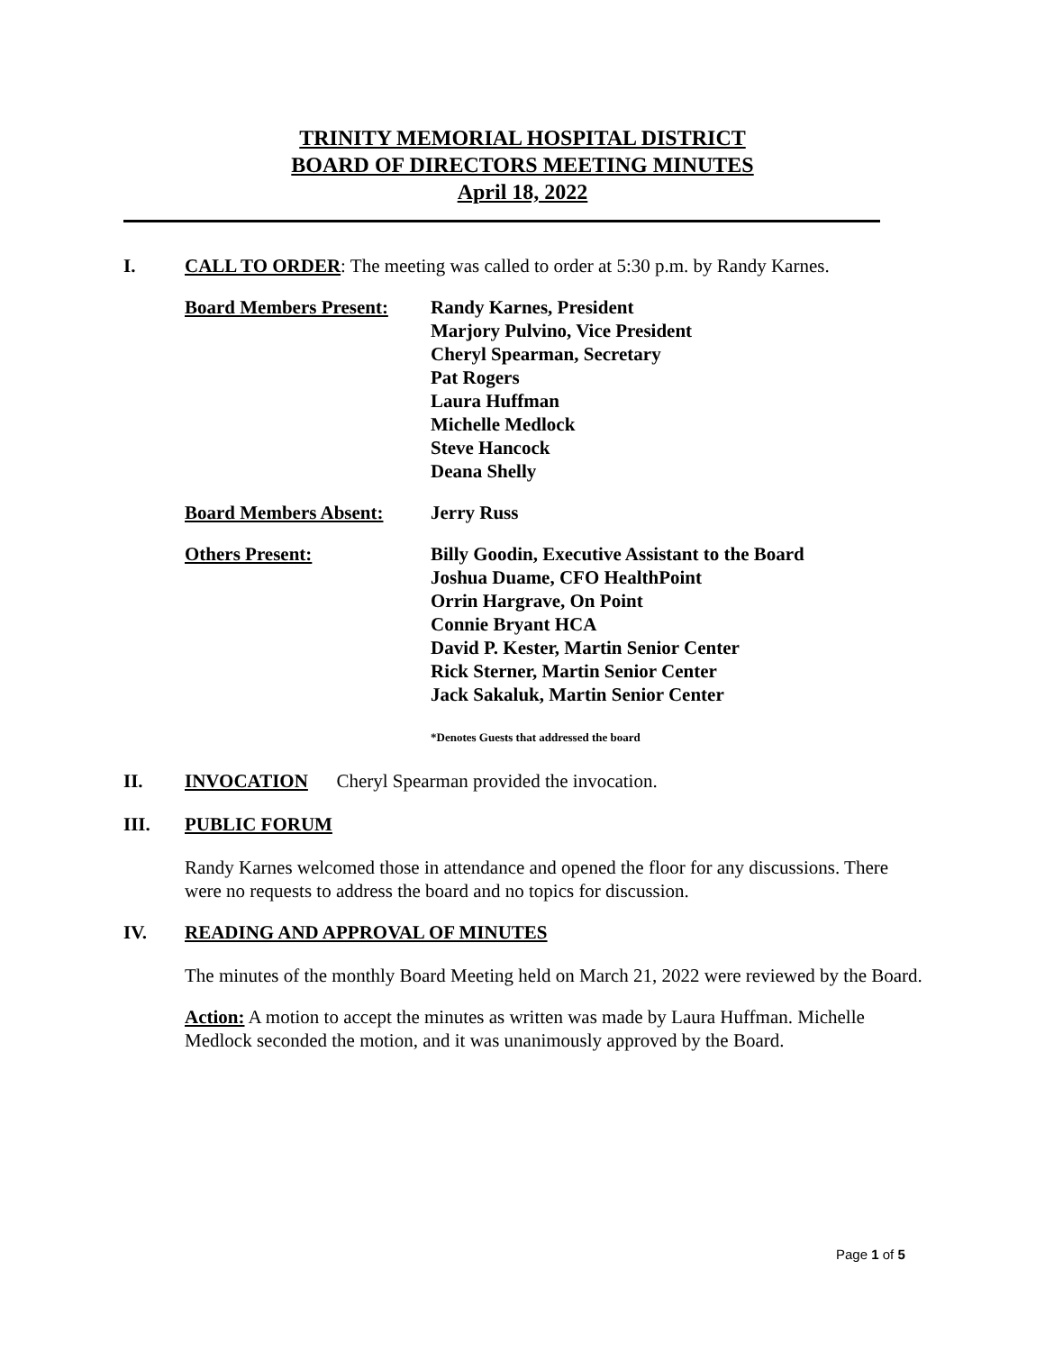TRINITY MEMORIAL HOSPITAL DISTRICT
BOARD OF DIRECTORS MEETING MINUTES
April 18, 2022
I. CALL TO ORDER: The meeting was called to order at 5:30 p.m. by Randy Karnes.
Board Members Present:
Randy Karnes, President
Marjory Pulvino, Vice President
Cheryl Spearman, Secretary
Pat Rogers
Laura Huffman
Michelle Medlock
Steve Hancock
Deana Shelly
Board Members Absent: Jerry Russ
Others Present: Billy Goodin, Executive Assistant to the Board
Joshua Duame, CFO HealthPoint
Orrin Hargrave, On Point
Connie Bryant HCA
David P. Kester, Martin Senior Center
Rick Sterner, Martin Senior Center
Jack Sakaluk, Martin Senior Center
*Denotes Guests that addressed the board
II. INVOCATION Cheryl Spearman provided the invocation.
III. PUBLIC FORUM
Randy Karnes welcomed those in attendance and opened the floor for any discussions. There were no requests to address the board and no topics for discussion.
IV. READING AND APPROVAL OF MINUTES
The minutes of the monthly Board Meeting held on March 21, 2022 were reviewed by the Board.
Action: A motion to accept the minutes as written was made by Laura Huffman. Michelle Medlock seconded the motion, and it was unanimously approved by the Board.
Page 1 of 5